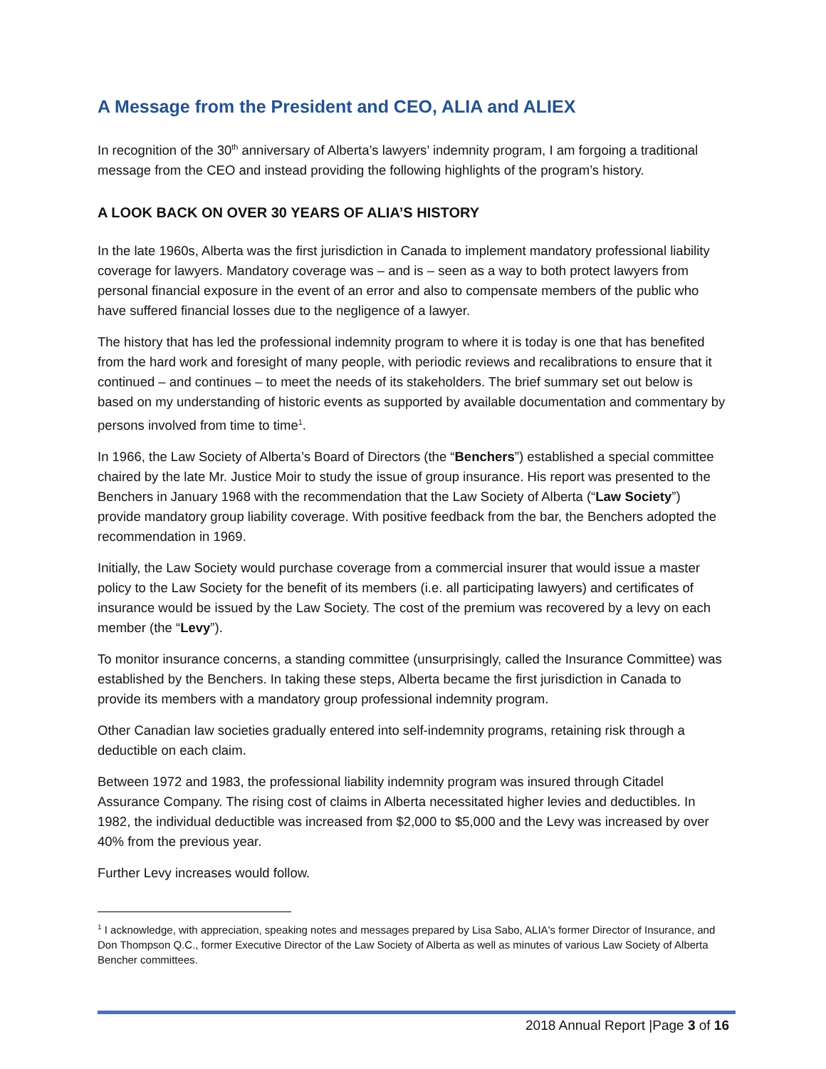A Message from the President and CEO, ALIA and ALIEX
In recognition of the 30<sup>th</sup> anniversary of Alberta’s lawyers’ indemnity program, I am forgoing a traditional message from the CEO and instead providing the following highlights of the program’s history.
A LOOK BACK ON OVER 30 YEARS OF ALIA’S HISTORY
In the late 1960s, Alberta was the first jurisdiction in Canada to implement mandatory professional liability coverage for lawyers. Mandatory coverage was – and is – seen as a way to both protect lawyers from personal financial exposure in the event of an error and also to compensate members of the public who have suffered financial losses due to the negligence of a lawyer.
The history that has led the professional indemnity program to where it is today is one that has benefited from the hard work and foresight of many people, with periodic reviews and recalibrations to ensure that it continued – and continues – to meet the needs of its stakeholders. The brief summary set out below is based on my understanding of historic events as supported by available documentation and commentary by persons involved from time to time<sup>1</sup>.
In 1966, the Law Society of Alberta’s Board of Directors (the “Benchers”) established a special committee chaired by the late Mr. Justice Moir to study the issue of group insurance. His report was presented to the Benchers in January 1968 with the recommendation that the Law Society of Alberta (“Law Society”) provide mandatory group liability coverage. With positive feedback from the bar, the Benchers adopted the recommendation in 1969.
Initially, the Law Society would purchase coverage from a commercial insurer that would issue a master policy to the Law Society for the benefit of its members (i.e. all participating lawyers) and certificates of insurance would be issued by the Law Society. The cost of the premium was recovered by a levy on each member (the “Levy”).
To monitor insurance concerns, a standing committee (unsurprisingly, called the Insurance Committee) was established by the Benchers. In taking these steps, Alberta became the first jurisdiction in Canada to provide its members with a mandatory group professional indemnity program.
Other Canadian law societies gradually entered into self-indemnity programs, retaining risk through a deductible on each claim.
Between 1972 and 1983, the professional liability indemnity program was insured through Citadel Assurance Company. The rising cost of claims in Alberta necessitated higher levies and deductibles. In 1982, the individual deductible was increased from $2,000 to $5,000 and the Levy was increased by over 40% from the previous year.
Further Levy increases would follow.
<sup>1</sup> I acknowledge, with appreciation, speaking notes and messages prepared by Lisa Sabo, ALIA's former Director of Insurance, and Don Thompson Q.C., former Executive Director of the Law Society of Alberta as well as minutes of various Law Society of Alberta Bencher committees.
2018 Annual Report |Page 3 of 16